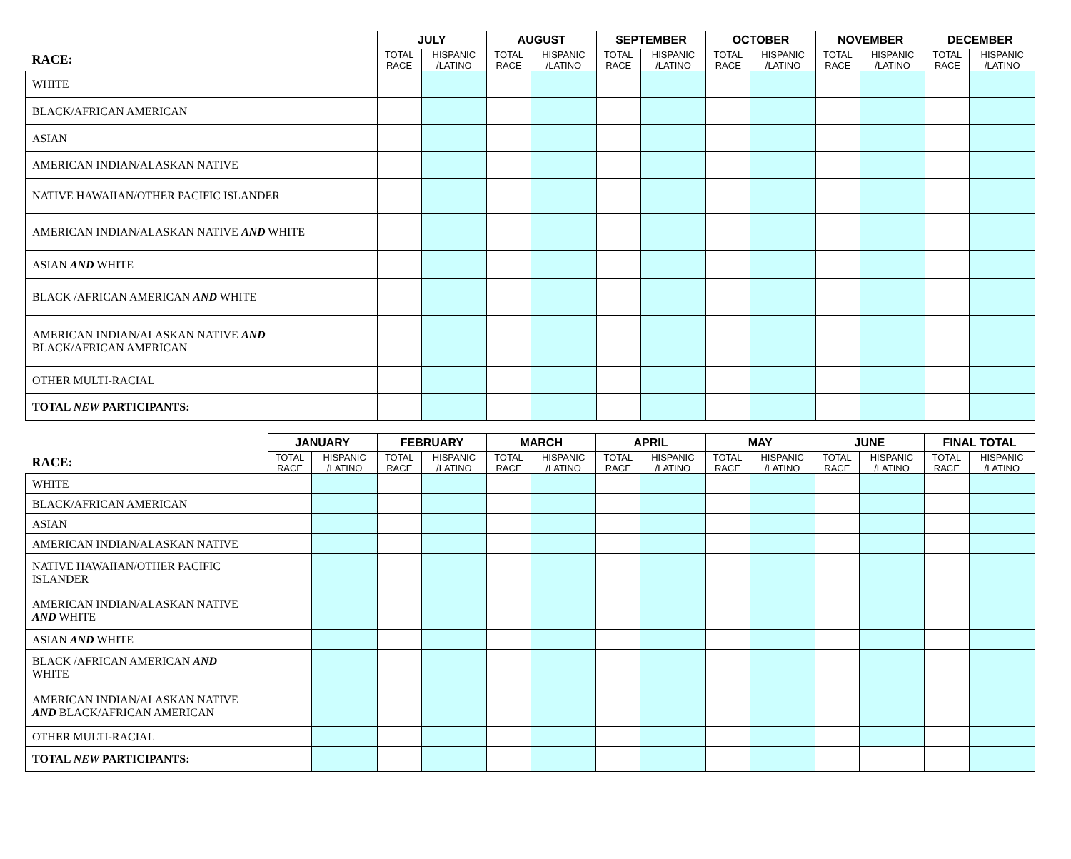| | JULY | | AUGUST | | SEPTEMBER | | OCTOBER | | NOVEMBER | | DECEMBER | |
| --- | --- | --- | --- | --- | --- | --- | --- | --- | --- | --- | --- | --- |
| RACE: | TOTAL RACE | HISPANIC /LATINO | TOTAL RACE | HISPANIC /LATINO | TOTAL RACE | HISPANIC /LATINO | TOTAL RACE | HISPANIC /LATINO | TOTAL RACE | HISPANIC /LATINO | TOTAL RACE | HISPANIC /LATINO |
| WHITE | | | | | | | | | | | | |
| BLACK/AFRICAN AMERICAN | | | | | | | | | | | | |
| ASIAN | | | | | | | | | | | | |
| AMERICAN INDIAN/ALASKAN NATIVE | | | | | | | | | | | | |
| NATIVE HAWAIIAN/OTHER PACIFIC ISLANDER | | | | | | | | | | | | |
| AMERICAN INDIAN/ALASKAN NATIVE AND WHITE | | | | | | | | | | | | |
| ASIAN AND WHITE | | | | | | | | | | | | |
| BLACK /AFRICAN AMERICAN AND WHITE | | | | | | | | | | | | |
| AMERICAN INDIAN/ALASKAN NATIVE AND BLACK/AFRICAN AMERICAN | | | | | | | | | | | | |
| OTHER MULTI-RACIAL | | | | | | | | | | | | |
| TOTAL NEW PARTICIPANTS: | | | | | | | | | | | | |
| | JANUARY | | FEBRUARY | | MARCH | | APRIL | | MAY | | JUNE | | FINAL TOTAL | |
| --- | --- | --- | --- | --- | --- | --- | --- | --- | --- | --- | --- | --- | --- | --- |
| RACE: | TOTAL RACE | HISPANIC /LATINO | TOTAL RACE | HISPANIC /LATINO | TOTAL RACE | HISPANIC /LATINO | TOTAL RACE | HISPANIC /LATINO | TOTAL RACE | HISPANIC /LATINO | TOTAL RACE | HISPANIC /LATINO | TOTAL RACE | HISPANIC /LATINO |
| WHITE | | | | | | | | | | | | | | |
| BLACK/AFRICAN AMERICAN | | | | | | | | | | | | | | |
| ASIAN | | | | | | | | | | | | | | |
| AMERICAN INDIAN/ALASKAN NATIVE | | | | | | | | | | | | | | |
| NATIVE HAWAIIAN/OTHER PACIFIC ISLANDER | | | | | | | | | | | | | | |
| AMERICAN INDIAN/ALASKAN NATIVE AND WHITE | | | | | | | | | | | | | | |
| ASIAN AND WHITE | | | | | | | | | | | | | | |
| BLACK /AFRICAN AMERICAN AND WHITE | | | | | | | | | | | | | | |
| AMERICAN INDIAN/ALASKAN NATIVE AND BLACK/AFRICAN AMERICAN | | | | | | | | | | | | | | |
| OTHER MULTI-RACIAL | | | | | | | | | | | | | | |
| TOTAL NEW PARTICIPANTS: | | | | | | | | | | | | | | |